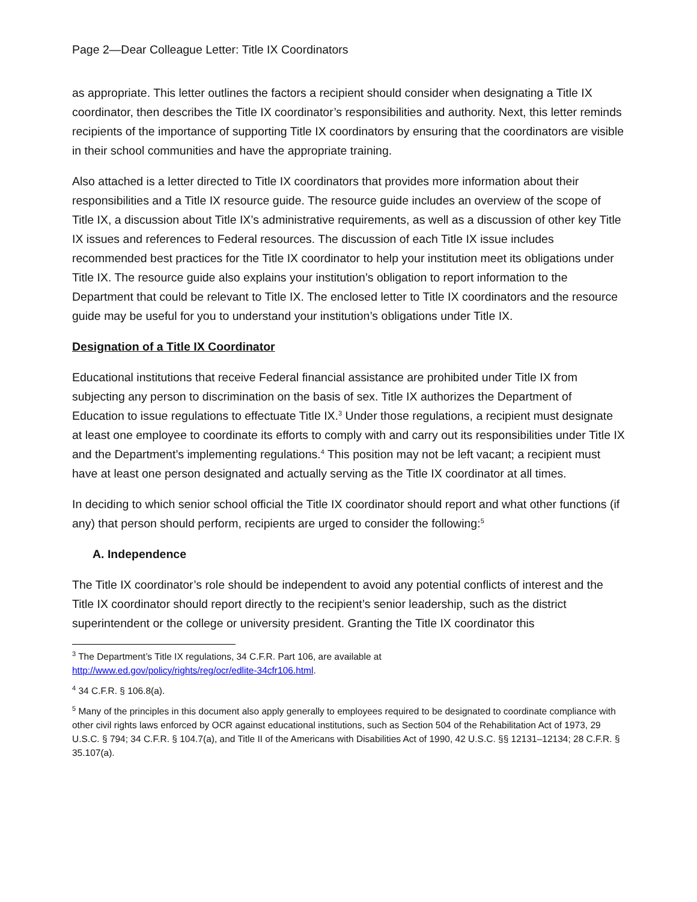Page 2—Dear Colleague Letter: Title IX Coordinators
as appropriate. This letter outlines the factors a recipient should consider when designating a Title IX coordinator, then describes the Title IX coordinator’s responsibilities and authority. Next, this letter reminds recipients of the importance of supporting Title IX coordinators by ensuring that the coordinators are visible in their school communities and have the appropriate training.
Also attached is a letter directed to Title IX coordinators that provides more information about their responsibilities and a Title IX resource guide. The resource guide includes an overview of the scope of Title IX, a discussion about Title IX’s administrative requirements, as well as a discussion of other key Title IX issues and references to Federal resources. The discussion of each Title IX issue includes recommended best practices for the Title IX coordinator to help your institution meet its obligations under Title IX. The resource guide also explains your institution’s obligation to report information to the Department that could be relevant to Title IX. The enclosed letter to Title IX coordinators and the resource guide may be useful for you to understand your institution’s obligations under Title IX.
Designation of a Title IX Coordinator
Educational institutions that receive Federal financial assistance are prohibited under Title IX from subjecting any person to discrimination on the basis of sex. Title IX authorizes the Department of Education to issue regulations to effectuate Title IX.<sup>3</sup> Under those regulations, a recipient must designate at least one employee to coordinate its efforts to comply with and carry out its responsibilities under Title IX and the Department’s implementing regulations.<sup>4</sup> This position may not be left vacant; a recipient must have at least one person designated and actually serving as the Title IX coordinator at all times.
In deciding to which senior school official the Title IX coordinator should report and what other functions (if any) that person should perform, recipients are urged to consider the following:<sup>5</sup>
A. Independence
The Title IX coordinator’s role should be independent to avoid any potential conflicts of interest and the Title IX coordinator should report directly to the recipient’s senior leadership, such as the district superintendent or the college or university president. Granting the Title IX coordinator this
<sup>3</sup> The Department’s Title IX regulations, 34 C.F.R. Part 106, are available at
http://www.ed.gov/policy/rights/reg/ocr/edlite-34cfr106.html.
<sup>4</sup> 34 C.F.R. § 106.8(a).
<sup>5</sup> Many of the principles in this document also apply generally to employees required to be designated to coordinate compliance with other civil rights laws enforced by OCR against educational institutions, such as Section 504 of the Rehabilitation Act of 1973, 29 U.S.C. § 794; 34 C.F.R. § 104.7(a), and Title II of the Americans with Disabilities Act of 1990, 42 U.S.C. §§ 12131–12134; 28 C.F.R. § 35.107(a).